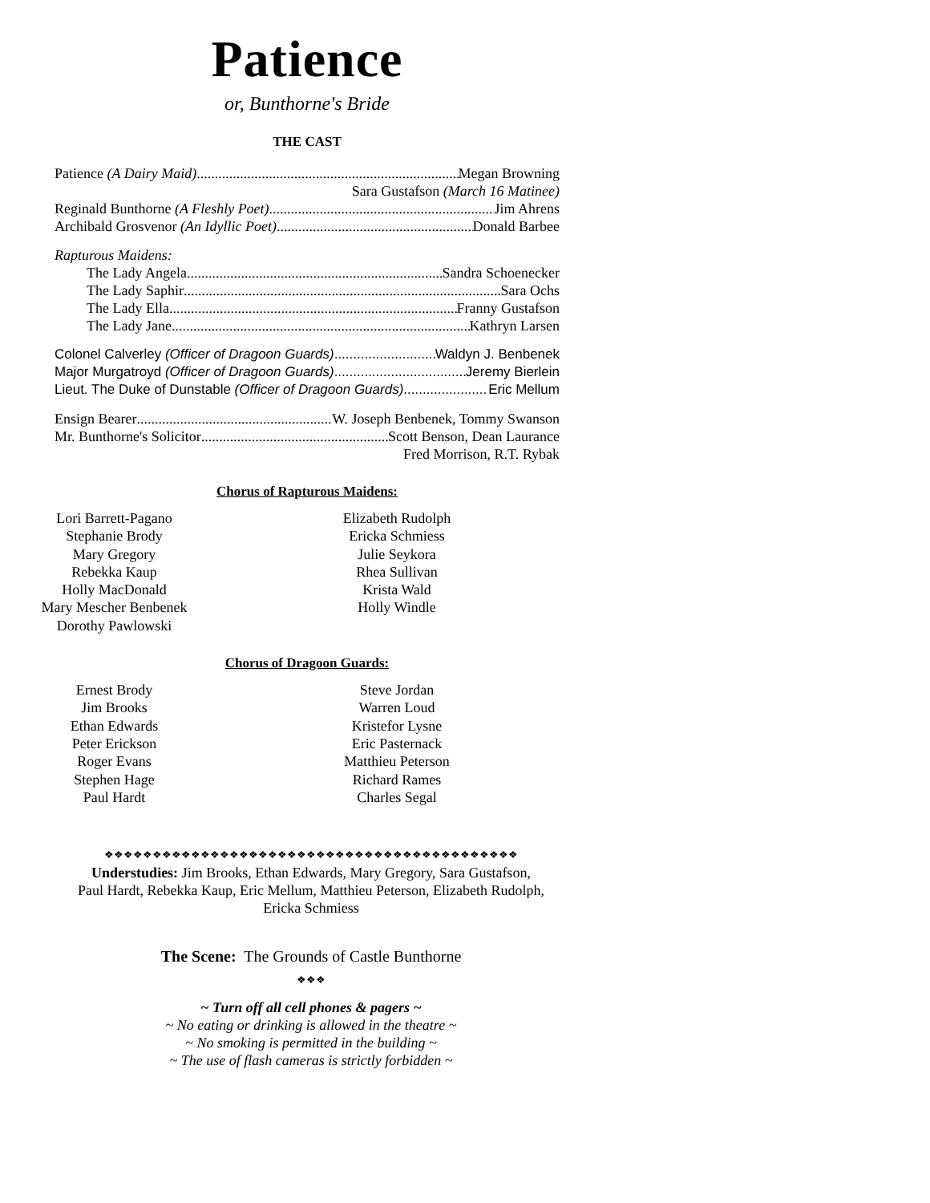Patience
or, Bunthorne's Bride
THE CAST
Patience (A Dairy Maid) Megan Browning
Sara Gustafson (March 16 Matinee)
Reginald Bunthorne (A Fleshly Poet) Jim Ahrens
Archibald Grosvenor (An Idyllic Poet) Donald Barbee
Rapturous Maidens:
The Lady Angela Sandra Schoenecker
The Lady Saphir Sara Ochs
The Lady Ella Franny Gustafson
The Lady Jane Kathryn Larsen
Colonel Calverley (Officer of Dragoon Guards) Waldyn J. Benbenek
Major Murgatroyd (Officer of Dragoon Guards) Jeremy Bierlein
Lieut. The Duke of Dunstable (Officer of Dragoon Guards) Eric Mellum
Ensign Bearer W. Joseph Benbenek, Tommy Swanson
Mr. Bunthorne's Solicitor Scott Benson, Dean Laurance
Fred Morrison, R.T. Rybak
Chorus of Rapturous Maidens:
Lori Barrett-Pagano
Stephanie Brody
Mary Gregory
Rebekka Kaup
Holly MacDonald
Mary Mescher Benbenek
Dorothy Pawlowski
Elizabeth Rudolph
Ericka Schmiess
Julie Seykora
Rhea Sullivan
Krista Wald
Holly Windle
Chorus of Dragoon Guards:
Ernest Brody
Jim Brooks
Ethan Edwards
Peter Erickson
Roger Evans
Stephen Hage
Paul Hardt
Steve Jordan
Warren Loud
Kristefor Lysne
Eric Pasternack
Matthieu Peterson
Richard Rames
Charles Segal
❖❖❖❖❖❖❖❖❖❖❖❖❖❖❖❖❖❖❖❖❖❖❖❖❖❖❖❖❖❖❖❖❖❖❖❖❖❖❖❖❖❖❖
Understudies: Jim Brooks, Ethan Edwards, Mary Gregory, Sara Gustafson,
Paul Hardt, Rebekka Kaup, Eric Mellum, Matthieu Peterson, Elizabeth Rudolph,
Ericka Schmiess
The Scene: The Grounds of Castle Bunthorne
❖❖❖
~ Turn off all cell phones & pagers ~
~ No eating or drinking is allowed in the theatre ~
~ No smoking is permitted in the building ~
~ The use of flash cameras is strictly forbidden ~